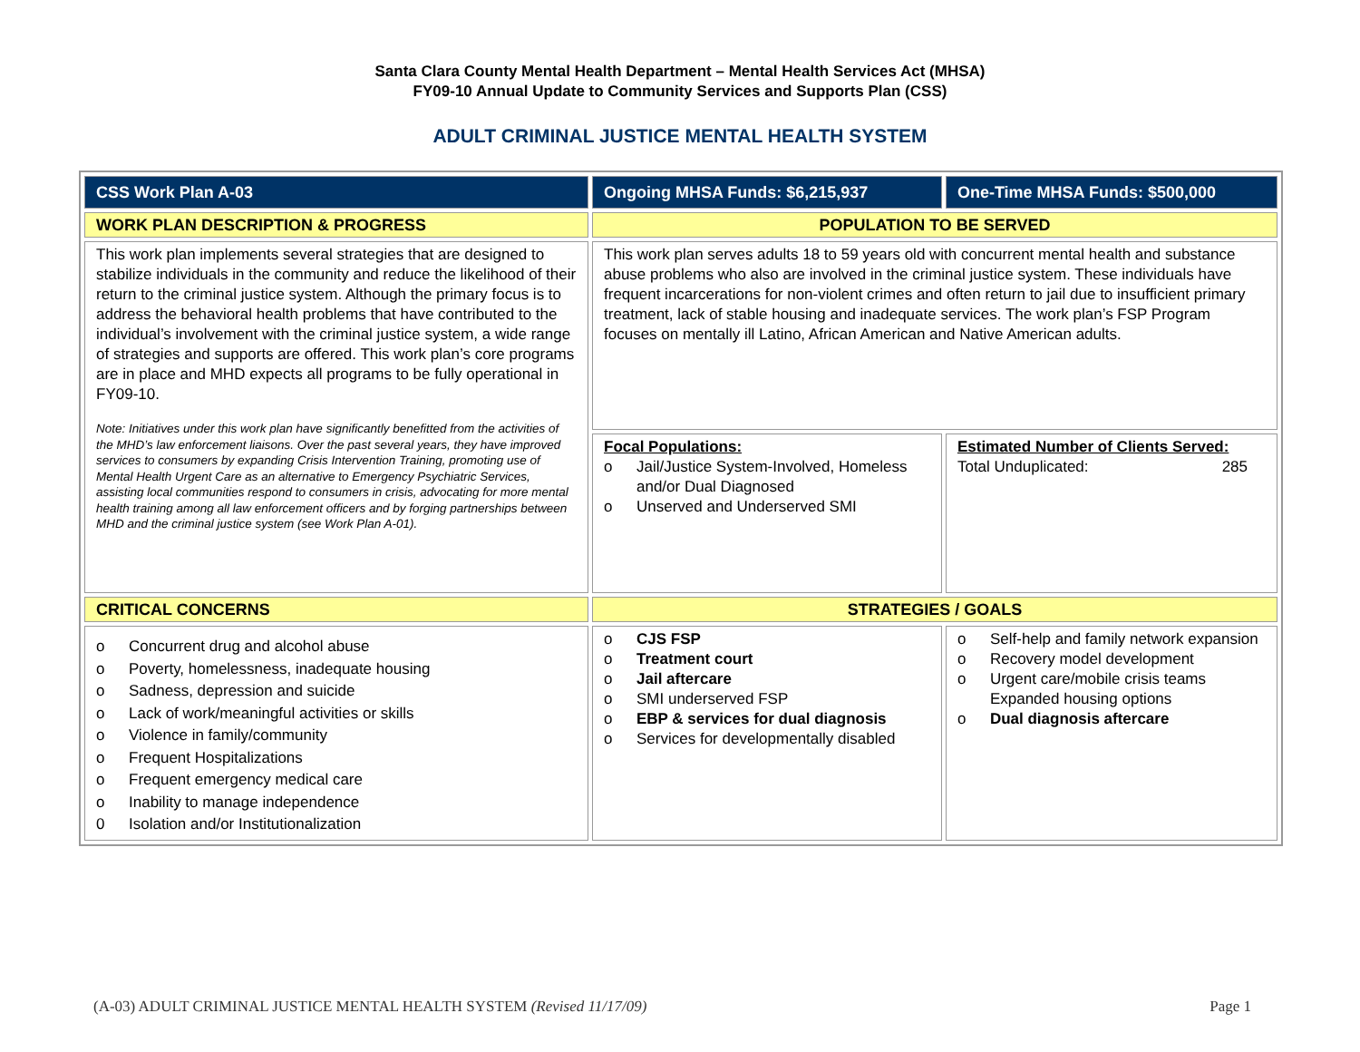Santa Clara County Mental Health Department – Mental Health Services Act (MHSA)
FY09-10 Annual Update to Community Services and Supports Plan (CSS)
ADULT CRIMINAL JUSTICE MENTAL HEALTH SYSTEM
| CSS Work Plan A-03 | Ongoing MHSA Funds: $6,215,937 | One-Time MHSA Funds: $500,000 |
| WORK PLAN DESCRIPTION & PROGRESS | POPULATION TO BE SERVED | |
| This work plan implements several strategies that are designed to stabilize individuals in the community and reduce the likelihood of their return to the criminal justice system. Although the primary focus is to address the behavioral health problems that have contributed to the individual’s involvement with the criminal justice system, a wide range of strategies and supports are offered. This work plan’s core programs are in place and MHD expects all programs to be fully operational in FY09-10. Note: Initiatives under this work plan have significantly benefitted from the activities of the MHD’s law enforcement liaisons. Over the past several years, they have improved services to consumers by expanding Crisis Intervention Training, promoting use of Mental Health Urgent Care as an alternative to Emergency Psychiatric Services, assisting local communities respond to consumers in crisis, advocating for more mental health training among all law enforcement officers and by forging partnerships between MHD and the criminal justice system (see Work Plan A-01). | This work plan serves adults 18 to 59 years old with concurrent mental health and substance abuse problems who also are involved in the criminal justice system. These individuals have frequent incarcerations for non-violent crimes and often return to jail due to insufficient primary treatment, lack of stable housing and inadequate services. The work plan’s FSP Program focuses on mentally ill Latino, African American and Native American adults. | |
| | Focal Populations: o Jail/Justice System-Involved, Homeless and/or Dual Diagnosed o Unserved and Underserved SMI | Estimated Number of Clients Served: Total Unduplicated: 285 |
| CRITICAL CONCERNS | STRATEGIES / GOALS | |
| o Concurrent drug and alcohol abuse o Poverty, homelessness, inadequate housing o Sadness, depression and suicide o Lack of work/meaningful activities or skills o Violence in family/community o Frequent Hospitalizations o Frequent emergency medical care o Inability to manage independence 0 Isolation and/or Institutionalization | o CJS FSP o Treatment court o Jail aftercare o SMI underserved FSP o EBP & services for dual diagnosis o Services for developmentally disabled | o Self-help and family network expansion o Recovery model development o Urgent care/mobile crisis teams Expanded housing options o Dual diagnosis aftercare |
(A-03) ADULT CRIMINAL JUSTICE MENTAL HEALTH SYSTEM (Revised 11/17/09) Page 1